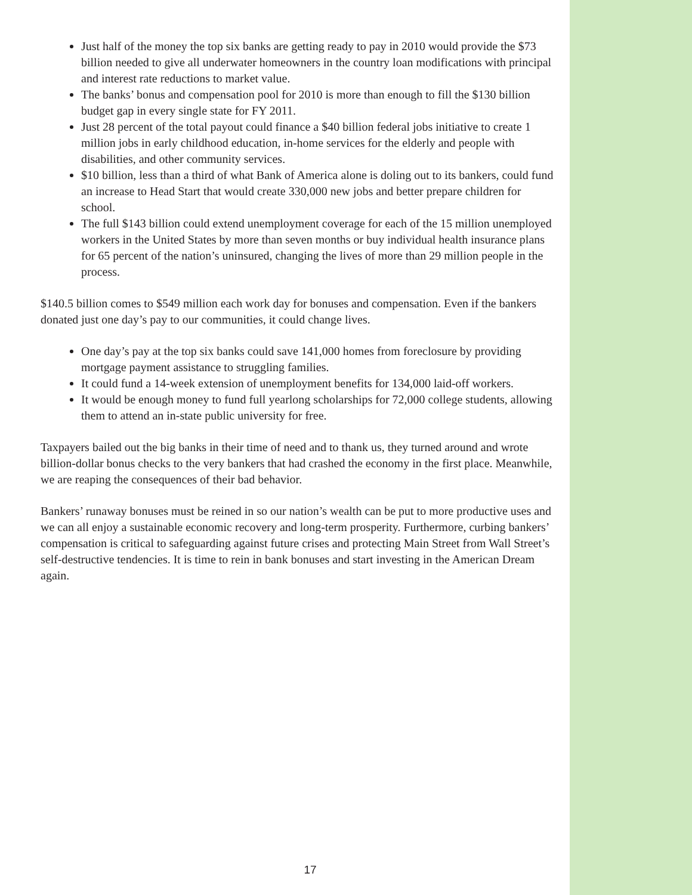Just half of the money the top six banks are getting ready to pay in 2010 would provide the $73 billion needed to give all underwater homeowners in the country loan modifications with principal and interest rate reductions to market value.
The banks’ bonus and compensation pool for 2010 is more than enough to fill the $130 billion budget gap in every single state for FY 2011.
Just 28 percent of the total payout could finance a $40 billion federal jobs initiative to create 1 million jobs in early childhood education, in-home services for the elderly and people with disabilities, and other community services.
$10 billion, less than a third of what Bank of America alone is doling out to its bankers, could fund an increase to Head Start that would create 330,000 new jobs and better prepare children for school.
The full $143 billion could extend unemployment coverage for each of the 15 million unemployed workers in the United States by more than seven months or buy individual health insurance plans for 65 percent of the nation’s uninsured, changing the lives of more than 29 million people in the process.
$140.5 billion comes to $549 million each work day for bonuses and compensation. Even if the bankers donated just one day’s pay to our communities, it could change lives.
One day’s pay at the top six banks could save 141,000 homes from foreclosure by providing mortgage payment assistance to struggling families.
It could fund a 14-week extension of unemployment benefits for 134,000 laid-off workers.
It would be enough money to fund full yearlong scholarships for 72,000 college students, allowing them to attend an in-state public university for free.
Taxpayers bailed out the big banks in their time of need and to thank us, they turned around and wrote billion-dollar bonus checks to the very bankers that had crashed the economy in the first place. Meanwhile, we are reaping the consequences of their bad behavior.
Bankers’ runaway bonuses must be reined in so our nation’s wealth can be put to more productive uses and we can all enjoy a sustainable economic recovery and long-term prosperity. Furthermore, curbing bankers’ compensation is critical to safeguarding against future crises and protecting Main Street from Wall Street’s self-destructive tendencies. It is time to rein in bank bonuses and start investing in the American Dream again.
17